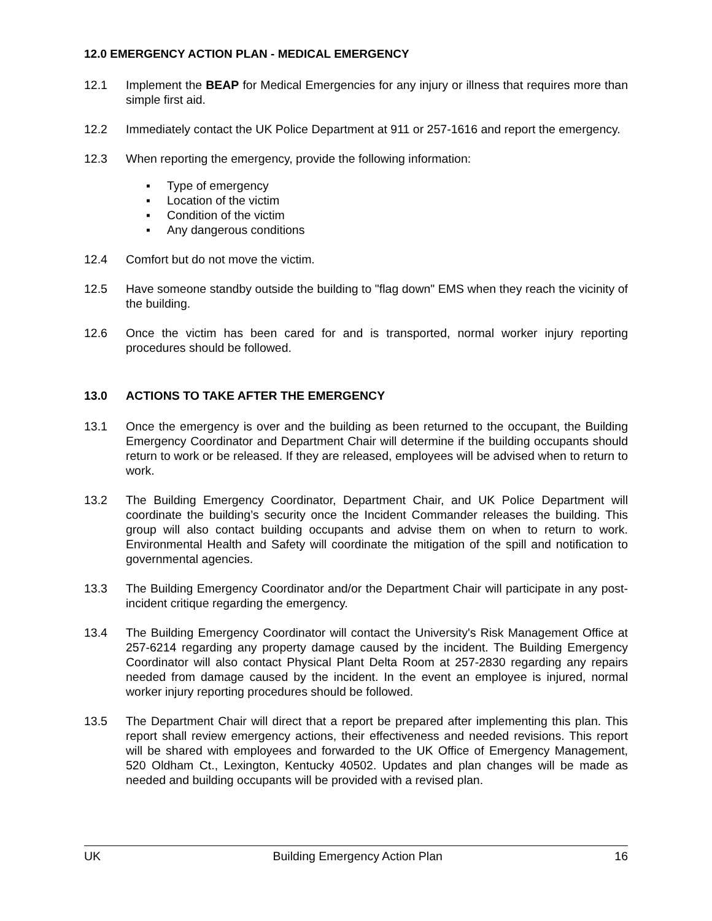12.0 EMERGENCY ACTION PLAN - MEDICAL EMERGENCY
12.1 Implement the BEAP for Medical Emergencies for any injury or illness that requires more than simple first aid.
12.2 Immediately contact the UK Police Department at 911 or 257-1616 and report the emergency.
12.3 When reporting the emergency, provide the following information:
▪ Type of emergency
▪ Location of the victim
▪ Condition of the victim
▪ Any dangerous conditions
12.4 Comfort but do not move the victim.
12.5 Have someone standby outside the building to "flag down" EMS when they reach the vicinity of the building.
12.6 Once the victim has been cared for and is transported, normal worker injury reporting procedures should be followed.
13.0 ACTIONS TO TAKE AFTER THE EMERGENCY
13.1 Once the emergency is over and the building as been returned to the occupant, the Building Emergency Coordinator and Department Chair will determine if the building occupants should return to work or be released. If they are released, employees will be advised when to return to work.
13.2 The Building Emergency Coordinator, Department Chair, and UK Police Department will coordinate the building’s security once the Incident Commander releases the building. This group will also contact building occupants and advise them on when to return to work. Environmental Health and Safety will coordinate the mitigation of the spill and notification to governmental agencies.
13.3 The Building Emergency Coordinator and/or the Department Chair will participate in any post-incident critique regarding the emergency.
13.4 The Building Emergency Coordinator will contact the University's Risk Management Office at 257-6214 regarding any property damage caused by the incident. The Building Emergency Coordinator will also contact Physical Plant Delta Room at 257-2830 regarding any repairs needed from damage caused by the incident. In the event an employee is injured, normal worker injury reporting procedures should be followed.
13.5 The Department Chair will direct that a report be prepared after implementing this plan. This report shall review emergency actions, their effectiveness and needed revisions. This report will be shared with employees and forwarded to the UK Office of Emergency Management, 520 Oldham Ct., Lexington, Kentucky 40502. Updates and plan changes will be made as needed and building occupants will be provided with a revised plan.
UK Building Emergency Action Plan 16